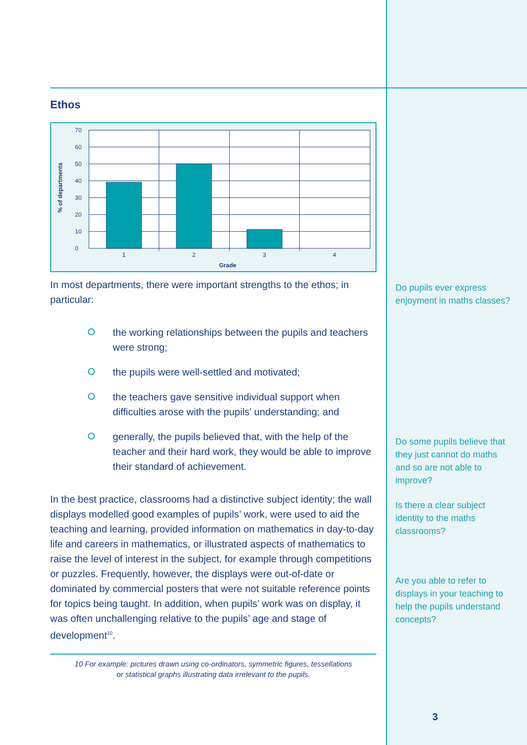Ethos
% of departments
0
10
20
30
40
50
60
70
1
2
3
4
Grade
In most departments, there were important strengths to the ethos; in particular:
the working relationships between the pupils and teachers were strong;
the pupils were well-settled and motivated;
the teachers gave sensitive individual support when difficulties arose with the pupils’ understanding; and
generally, the pupils believed that, with the help of the teacher and their hard work, they would be able to improve their standard of achievement.
In the best practice, classrooms had a distinctive subject identity; the wall displays modelled good examples of pupils’ work, were used to aid the teaching and learning, provided information on mathematics in day-to-day life and careers in mathematics, or illustrated aspects of mathematics to raise the level of interest in the subject, for example through competitions or puzzles. Frequently, however, the displays were out-of-date or dominated by commercial posters that were not suitable reference points for topics being taught. In addition, when pupils’ work was on display, it was often unchallenging relative to the pupils’ age and stage of development<sup>10</sup>.
10 For example: pictures drawn using co-ordinators, symmetric figures, tessellations
or statistical graphs illustrating data irrelevant to the pupils.
Do pupils ever express enjoyment in maths classes?
Do some pupils believe that they just cannot do maths and so are not able to improve?
Is there a clear subject identity to the maths classrooms?
Are you able to refer to displays in your teaching to help the pupils understand concepts?
3